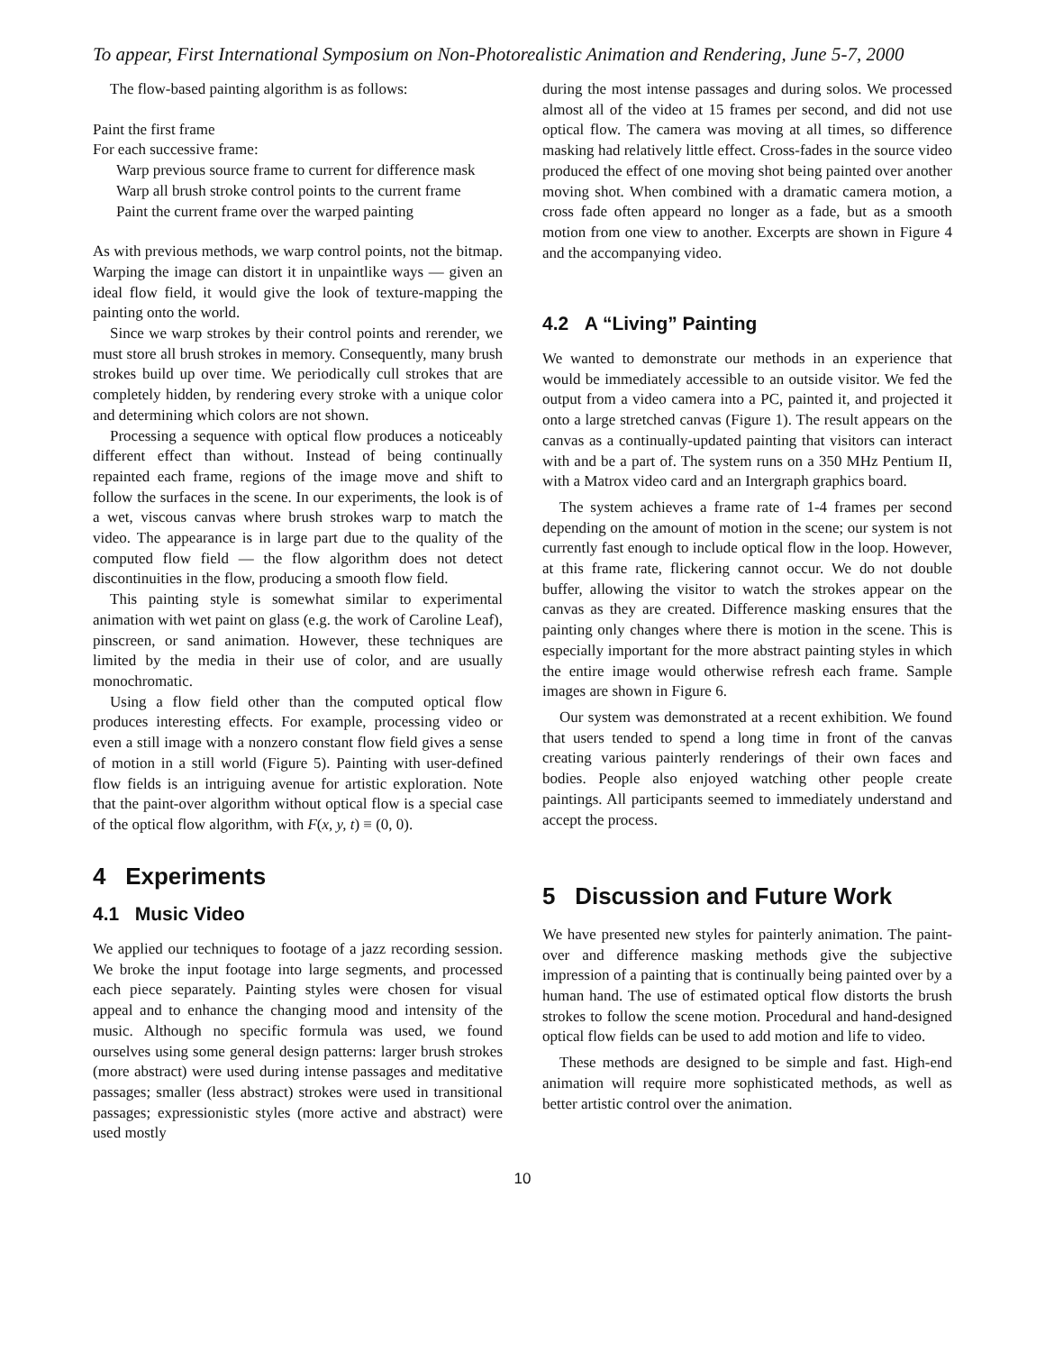To appear, First International Symposium on Non-Photorealistic Animation and Rendering, June 5-7, 2000
The flow-based painting algorithm is as follows:
Paint the first frame
For each successive frame:
Warp previous source frame to current for difference mask
Warp all brush stroke control points to the current frame
Paint the current frame over the warped painting
As with previous methods, we warp control points, not the bitmap. Warping the image can distort it in unpaintlike ways — given an ideal flow field, it would give the look of texture-mapping the painting onto the world.
Since we warp strokes by their control points and rerender, we must store all brush strokes in memory. Consequently, many brush strokes build up over time. We periodically cull strokes that are completely hidden, by rendering every stroke with a unique color and determining which colors are not shown.
Processing a sequence with optical flow produces a noticeably different effect than without. Instead of being continually repainted each frame, regions of the image move and shift to follow the surfaces in the scene. In our experiments, the look is of a wet, viscous canvas where brush strokes warp to match the video. The appearance is in large part due to the quality of the computed flow field — the flow algorithm does not detect discontinuities in the flow, producing a smooth flow field.
This painting style is somewhat similar to experimental animation with wet paint on glass (e.g. the work of Caroline Leaf), pinscreen, or sand animation. However, these techniques are limited by the media in their use of color, and are usually monochromatic.
Using a flow field other than the computed optical flow produces interesting effects. For example, processing video or even a still image with a nonzero constant flow field gives a sense of motion in a still world (Figure 5). Painting with user-defined flow fields is an intriguing avenue for artistic exploration. Note that the paint-over algorithm without optical flow is a special case of the optical flow algorithm, with F(x, y, t) ≡ (0, 0).
4 Experiments
4.1 Music Video
We applied our techniques to footage of a jazz recording session. We broke the input footage into large segments, and processed each piece separately. Painting styles were chosen for visual appeal and to enhance the changing mood and intensity of the music. Although no specific formula was used, we found ourselves using some general design patterns: larger brush strokes (more abstract) were used during intense passages and meditative passages; smaller (less abstract) strokes were used in transitional passages; expressionistic styles (more active and abstract) were used mostly
during the most intense passages and during solos. We processed almost all of the video at 15 frames per second, and did not use optical flow. The camera was moving at all times, so difference masking had relatively little effect. Cross-fades in the source video produced the effect of one moving shot being painted over another moving shot. When combined with a dramatic camera motion, a cross fade often appeard no longer as a fade, but as a smooth motion from one view to another. Excerpts are shown in Figure 4 and the accompanying video.
4.2 A “Living” Painting
We wanted to demonstrate our methods in an experience that would be immediately accessible to an outside visitor. We fed the output from a video camera into a PC, painted it, and projected it onto a large stretched canvas (Figure 1). The result appears on the canvas as a continually-updated painting that visitors can interact with and be a part of. The system runs on a 350 MHz Pentium II, with a Matrox video card and an Intergraph graphics board.
The system achieves a frame rate of 1-4 frames per second depending on the amount of motion in the scene; our system is not currently fast enough to include optical flow in the loop. However, at this frame rate, flickering cannot occur. We do not double buffer, allowing the visitor to watch the strokes appear on the canvas as they are created. Difference masking ensures that the painting only changes where there is motion in the scene. This is especially important for the more abstract painting styles in which the entire image would otherwise refresh each frame. Sample images are shown in Figure 6.
Our system was demonstrated at a recent exhibition. We found that users tended to spend a long time in front of the canvas creating various painterly renderings of their own faces and bodies. People also enjoyed watching other people create paintings. All participants seemed to immediately understand and accept the process.
5 Discussion and Future Work
We have presented new styles for painterly animation. The paint-over and difference masking methods give the subjective impression of a painting that is continually being painted over by a human hand. The use of estimated optical flow distorts the brush strokes to follow the scene motion. Procedural and hand-designed optical flow fields can be used to add motion and life to video.
These methods are designed to be simple and fast. High-end animation will require more sophisticated methods, as well as better artistic control over the animation.
10